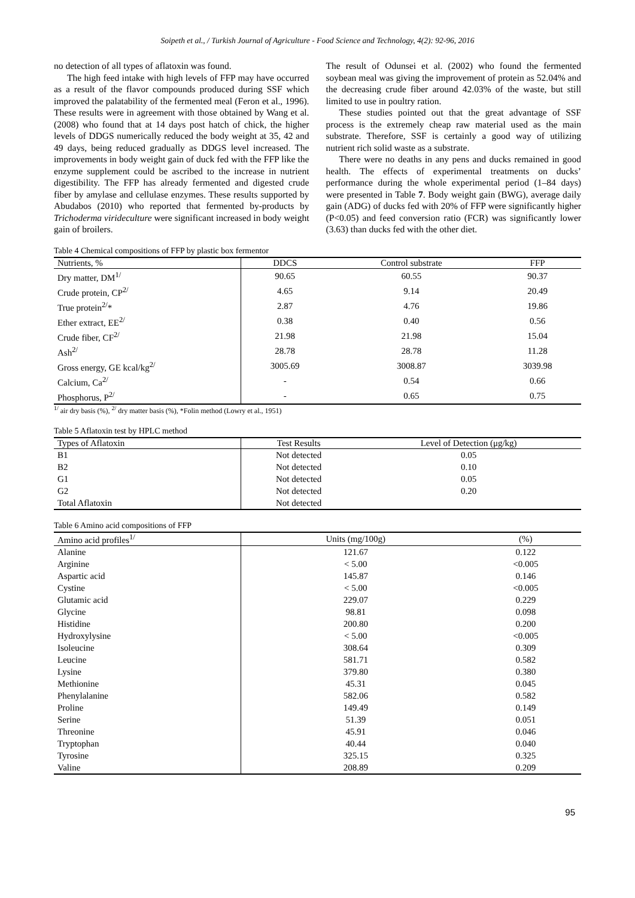Soipeth et al., / Turkish Journal of Agriculture - Food Science and Technology, 4(2): 92-96, 2016
no detection of all types of aflatoxin was found.
The high feed intake with high levels of FFP may have occurred as a result of the flavor compounds produced during SSF which improved the palatability of the fermented meal (Feron et al., 1996). These results were in agreement with those obtained by Wang et al. (2008) who found that at 14 days post hatch of chick, the higher levels of DDGS numerically reduced the body weight at 35, 42 and 49 days, being reduced gradually as DDGS level increased. The improvements in body weight gain of duck fed with the FFP like the enzyme supplement could be ascribed to the increase in nutrient digestibility. The FFP has already fermented and digested crude fiber by amylase and cellulase enzymes. These results supported by Abudabos (2010) who reported that fermented by-products by Trichoderma virideculture were significant increased in body weight gain of broilers.
The result of Odunsei et al. (2002) who found the fermented soybean meal was giving the improvement of protein as 52.04% and the decreasing crude fiber around 42.03% of the waste, but still limited to use in poultry ration.
These studies pointed out that the great advantage of SSF process is the extremely cheap raw material used as the main substrate. Therefore, SSF is certainly a good way of utilizing nutrient rich solid waste as a substrate.
There were no deaths in any pens and ducks remained in good health. The effects of experimental treatments on ducks’ performance during the whole experimental period (1–84 days) were presented in Table 7. Body weight gain (BWG), average daily gain (ADG) of ducks fed with 20% of FFP were significantly higher (P<0.05) and feed conversion ratio (FCR) was significantly lower (3.63) than ducks fed with the other diet.
Table 4 Chemical compositions of FFP by plastic box fermentor
| Nutrients, % | DDCS | Control substrate | FFP |
| --- | --- | --- | --- |
| Dry matter, DM<sup>1/</sup> | 90.65 | 60.55 | 90.37 |
| Crude protein, CP<sup>2/</sup> | 4.65 | 9.14 | 20.49 |
| True protein<sup>2/</sup>* | 2.87 | 4.76 | 19.86 |
| Ether extract, EE<sup>2/</sup> | 0.38 | 0.40 | 0.56 |
| Crude fiber, CF<sup>2/</sup> | 21.98 | 21.98 | 15.04 |
| Ash<sup>2/</sup> | 28.78 | 28.78 | 11.28 |
| Gross energy, GE kcal/kg<sup>2/</sup> | 3005.69 | 3008.87 | 3039.98 |
| Calcium, Ca<sup>2/</sup> | - | 0.54 | 0.66 |
| Phosphorus, P<sup>2/</sup> | - | 0.65 | 0.75 |
<sup>1/</sup> air dry basis (%), <sup>2/</sup> dry matter basis (%), *Folin method (Lowry et al., 1951)
Table 5 Aflatoxin test by HPLC method
| Types of Aflatoxin | Test Results | Level of Detection (μg/kg) |
| --- | --- | --- |
| B1 | Not detected | 0.05 |
| B2 | Not detected | 0.10 |
| G1 | Not detected | 0.05 |
| G2 | Not detected | 0.20 |
| Total Aflatoxin | Not detected | |
Table 6 Amino acid compositions of FFP
| Amino acid profiles<sup>1/</sup> | Units (mg/100g) | (%) |
| --- | --- | --- |
| Alanine | 121.67 | 0.122 |
| Arginine | < 5.00 | <0.005 |
| Aspartic acid | 145.87 | 0.146 |
| Cystine | < 5.00 | <0.005 |
| Glutamic acid | 229.07 | 0.229 |
| Glycine | 98.81 | 0.098 |
| Histidine | 200.80 | 0.200 |
| Hydroxylysine | < 5.00 | <0.005 |
| Isoleucine | 308.64 | 0.309 |
| Leucine | 581.71 | 0.582 |
| Lysine | 379.80 | 0.380 |
| Methionine | 45.31 | 0.045 |
| Phenylalanine | 582.06 | 0.582 |
| Proline | 149.49 | 0.149 |
| Serine | 51.39 | 0.051 |
| Threonine | 45.91 | 0.046 |
| Tryptophan | 40.44 | 0.040 |
| Tyrosine | 325.15 | 0.325 |
| Valine | 208.89 | 0.209 |
95